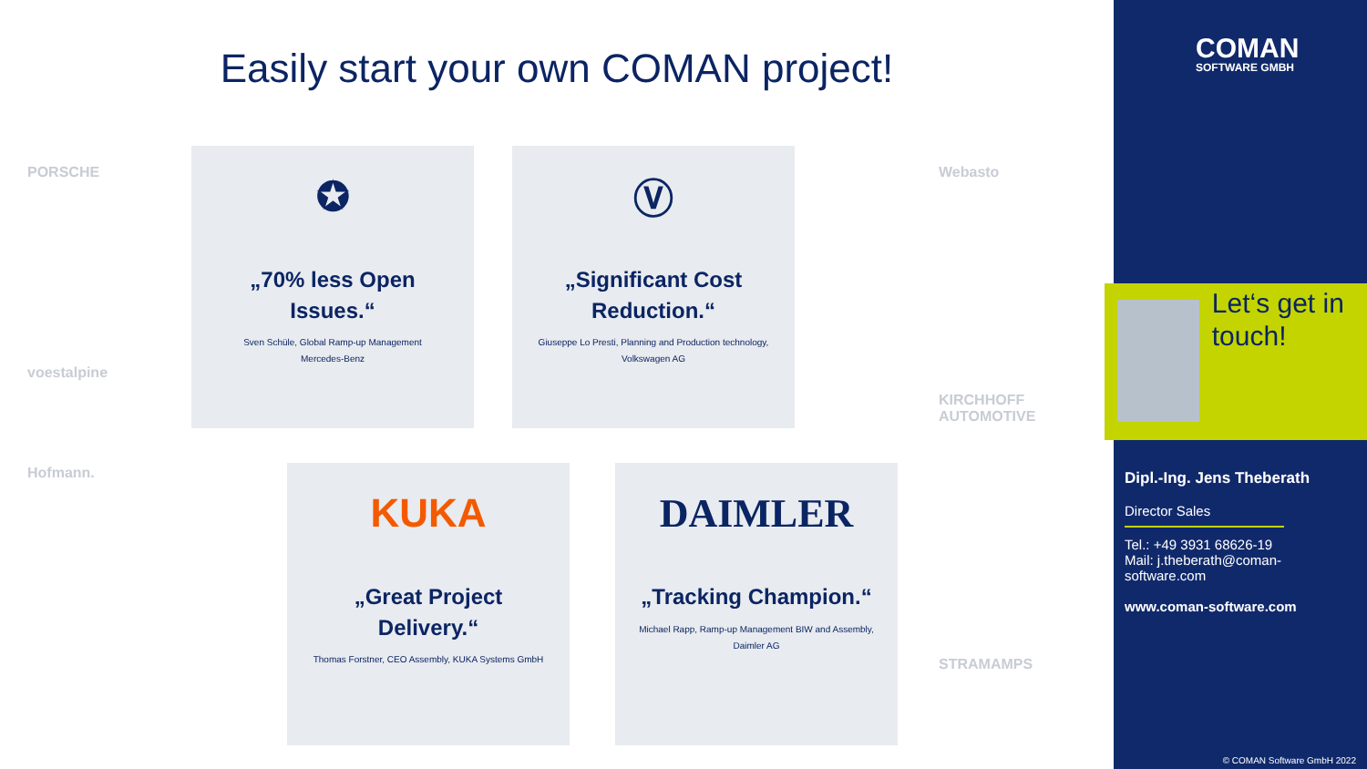Easily start your own COMAN project!
PORSCHE
voestalpine
Hofmann.
Webasto
KIRCHHOFF AUTOMOTIVE
STRAMAMPS
✪
„70% less Open Issues.“
Sven Schüle, Global Ramp-up Management
Mercedes-Benz
Ⓥ
„Significant Cost Reduction.“
Giuseppe Lo Presti, Planning and Production technology, Volkswagen AG
KUKA
„Great Project Delivery.“
Thomas Forstner, CEO Assembly, KUKA Systems GmbH
DAIMLER
„Tracking Champion.“
Michael Rapp, Ramp-up Management BIW and Assembly, Daimler AG
COMAN
SOFTWARE GMBH
Let‘s get in touch!
Dipl.-Ing. Jens Theberath
Director Sales
Tel.: +49 3931 68626-19
Mail: j.theberath@coman-software.com
www.coman-software.com
© COMAN Software GmbH 2022